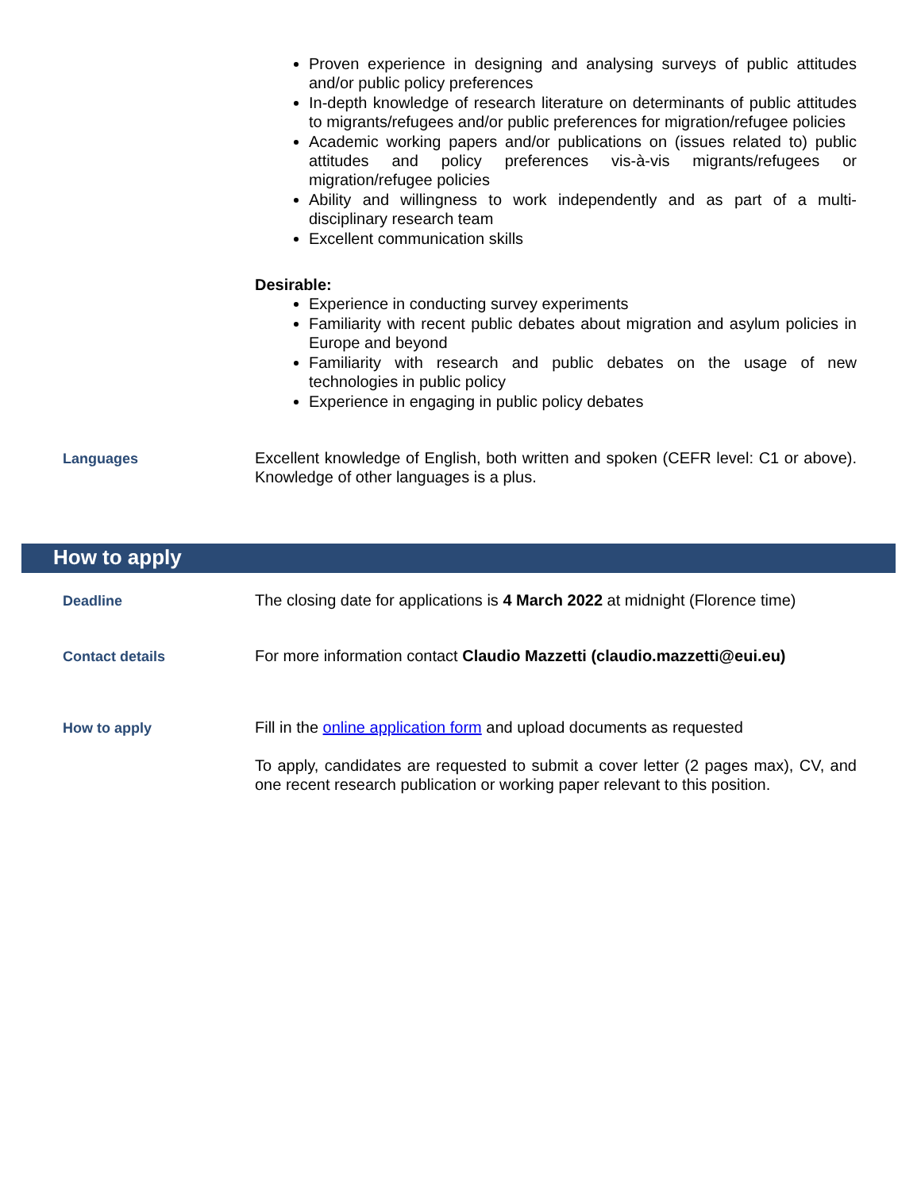Proven experience in designing and analysing surveys of public attitudes and/or public policy preferences
In-depth knowledge of research literature on determinants of public attitudes to migrants/refugees and/or public preferences for migration/refugee policies
Academic working papers and/or publications on (issues related to) public attitudes and policy preferences vis-à-vis migrants/refugees or migration/refugee policies
Ability and willingness to work independently and as part of a multi-disciplinary research team
Excellent communication skills
Desirable:
Experience in conducting survey experiments
Familiarity with recent public debates about migration and asylum policies in Europe and beyond
Familiarity with research and public debates on the usage of new technologies in public policy
Experience in engaging in public policy debates
Languages
Excellent knowledge of English, both written and spoken (CEFR level: C1 or above). Knowledge of other languages is a plus.
How to apply
Deadline
The closing date for applications is 4 March 2022 at midnight (Florence time)
Contact details
For more information contact Claudio Mazzetti (claudio.mazzetti@eui.eu)
How to apply
Fill in the online application form and upload documents as requested
To apply, candidates are requested to submit a cover letter (2 pages max), CV, and one recent research publication or working paper relevant to this position.